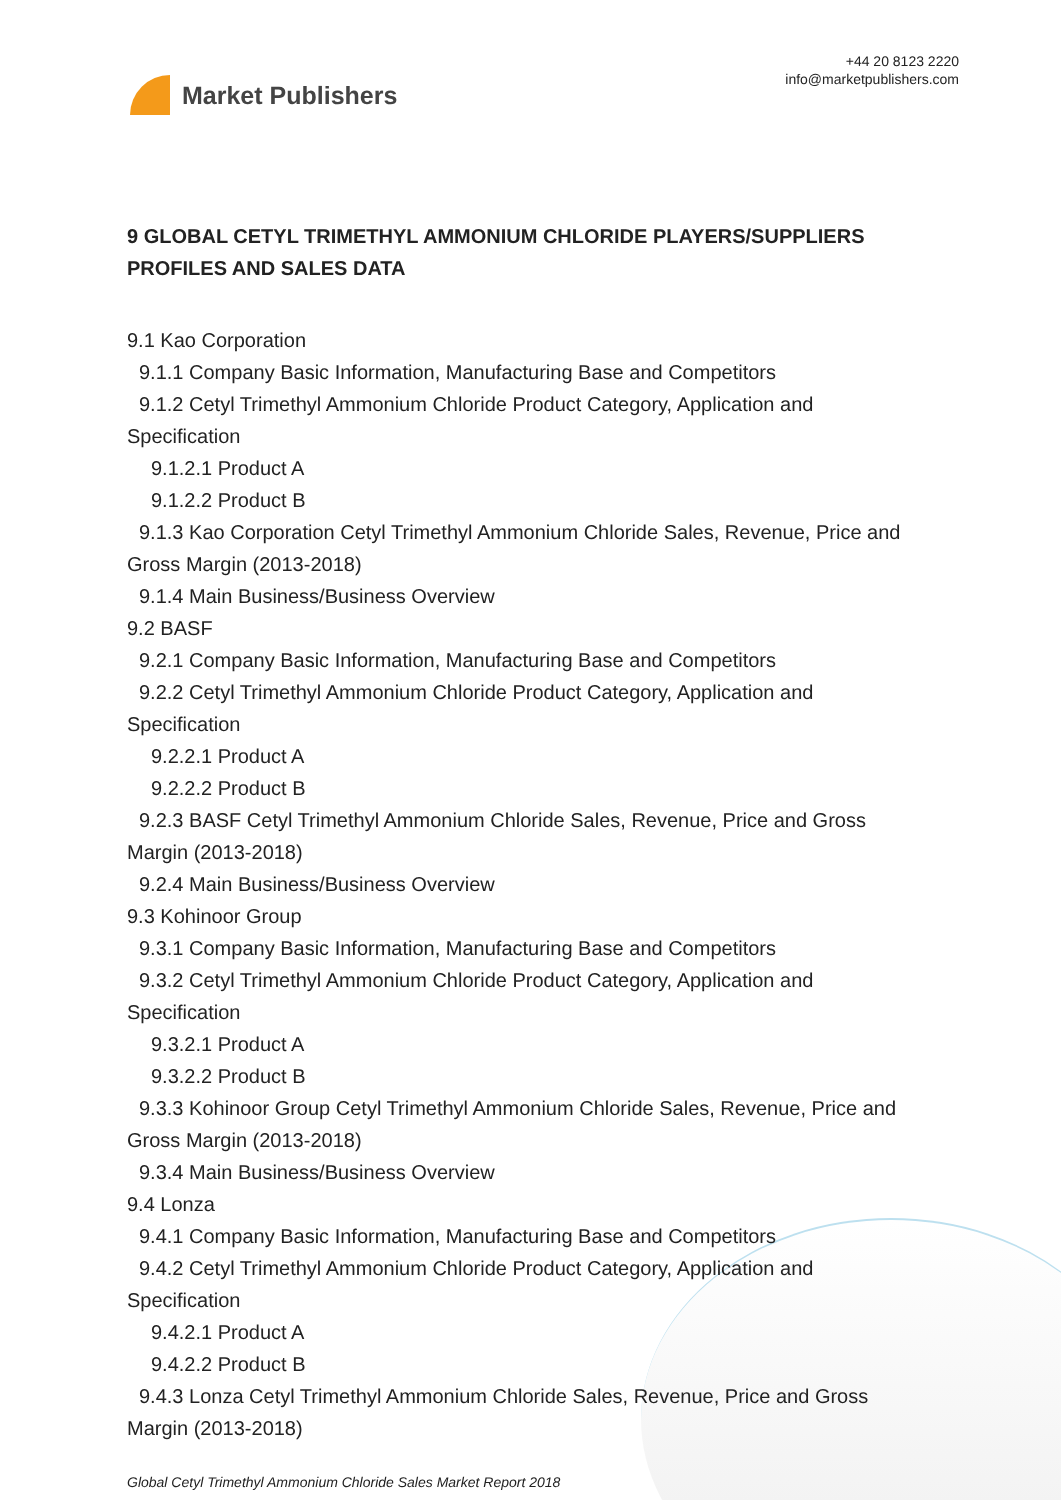Market Publishers
+44 20 8123 2220
info@marketpublishers.com
9 GLOBAL CETYL TRIMETHYL AMMONIUM CHLORIDE PLAYERS/SUPPLIERS PROFILES AND SALES DATA
9.1 Kao Corporation
9.1.1 Company Basic Information, Manufacturing Base and Competitors
9.1.2 Cetyl Trimethyl Ammonium Chloride Product Category, Application and
Specification
9.1.2.1 Product A
9.1.2.2 Product B
9.1.3 Kao Corporation Cetyl Trimethyl Ammonium Chloride Sales, Revenue, Price and
Gross Margin (2013-2018)
9.1.4 Main Business/Business Overview
9.2 BASF
9.2.1 Company Basic Information, Manufacturing Base and Competitors
9.2.2 Cetyl Trimethyl Ammonium Chloride Product Category, Application and
Specification
9.2.2.1 Product A
9.2.2.2 Product B
9.2.3 BASF Cetyl Trimethyl Ammonium Chloride Sales, Revenue, Price and Gross
Margin (2013-2018)
9.2.4 Main Business/Business Overview
9.3 Kohinoor Group
9.3.1 Company Basic Information, Manufacturing Base and Competitors
9.3.2 Cetyl Trimethyl Ammonium Chloride Product Category, Application and
Specification
9.3.2.1 Product A
9.3.2.2 Product B
9.3.3 Kohinoor Group Cetyl Trimethyl Ammonium Chloride Sales, Revenue, Price and
Gross Margin (2013-2018)
9.3.4 Main Business/Business Overview
9.4 Lonza
9.4.1 Company Basic Information, Manufacturing Base and Competitors
9.4.2 Cetyl Trimethyl Ammonium Chloride Product Category, Application and
Specification
9.4.2.1 Product A
9.4.2.2 Product B
9.4.3 Lonza Cetyl Trimethyl Ammonium Chloride Sales, Revenue, Price and Gross
Margin (2013-2018)
Global Cetyl Trimethyl Ammonium Chloride Sales Market Report 2018